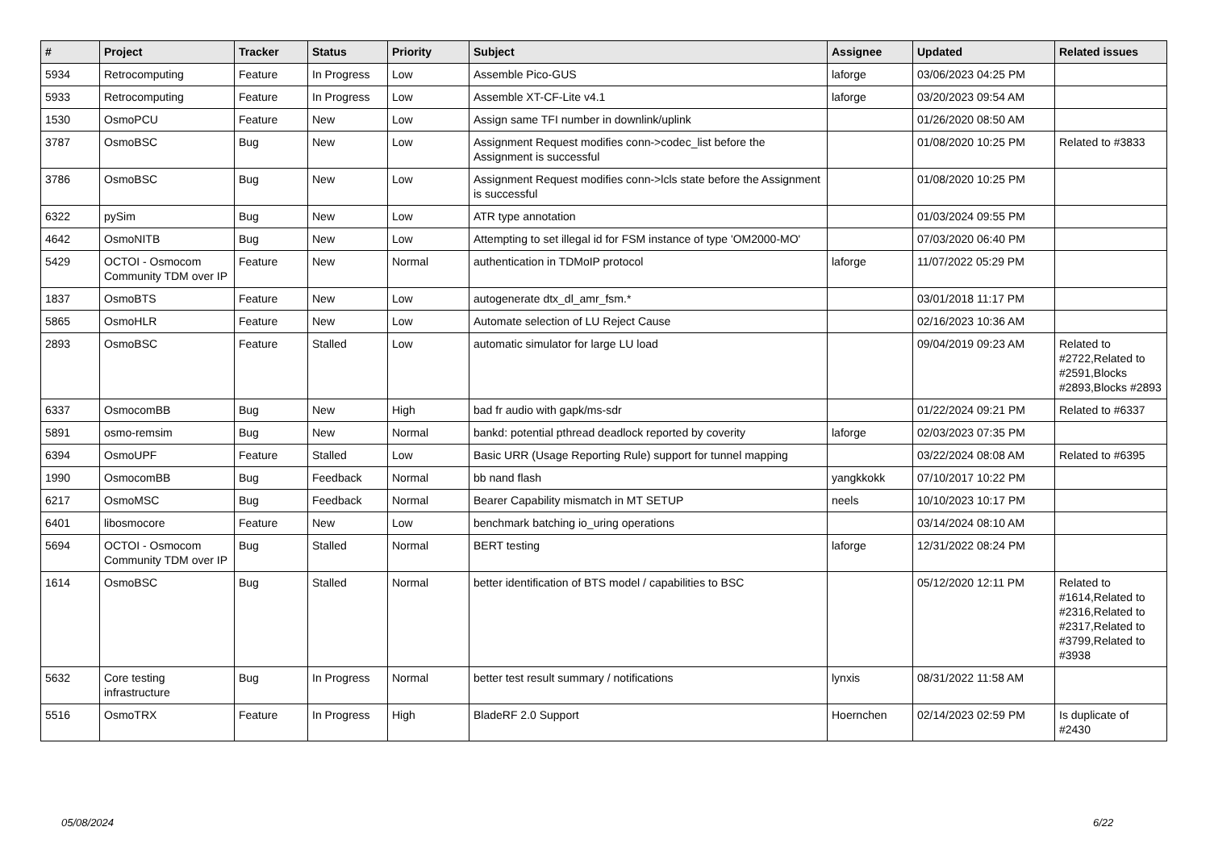| # | Project | Tracker | Status | Priority | Subject | Assignee | Updated | Related issues |
| --- | --- | --- | --- | --- | --- | --- | --- | --- |
| 5934 | Retrocomputing | Feature | In Progress | Low | Assemble Pico-GUS | laforge | 03/06/2023 04:25 PM | |
| 5933 | Retrocomputing | Feature | In Progress | Low | Assemble XT-CF-Lite v4.1 | laforge | 03/20/2023 09:54 AM | |
| 1530 | OsmoPCU | Feature | New | Low | Assign same TFI number in downlink/uplink | | 01/26/2020 08:50 AM | |
| 3787 | OsmoBSC | Bug | New | Low | Assignment Request modifies conn->codec_list before the Assignment is successful | | 01/08/2020 10:25 PM | Related to #3833 |
| 3786 | OsmoBSC | Bug | New | Low | Assignment Request modifies conn->lcls state before the Assignment is successful | | 01/08/2020 10:25 PM | |
| 6322 | pySim | Bug | New | Low | ATR type annotation | | 01/03/2024 09:55 PM | |
| 4642 | OsmoNITB | Bug | New | Low | Attempting to set illegal id for FSM instance of type 'OM2000-MO' | | 07/03/2020 06:40 PM | |
| 5429 | OCTOI - Osmocom Community TDM over IP | Feature | New | Normal | authentication in TDMoIP protocol | laforge | 11/07/2022 05:29 PM | |
| 1837 | OsmoBTS | Feature | New | Low | autogenerate dtx_dl_amr_fsm.* | | 03/01/2018 11:17 PM | |
| 5865 | OsmoHLR | Feature | New | Low | Automate selection of LU Reject Cause | | 02/16/2023 10:36 AM | |
| 2893 | OsmoBSC | Feature | Stalled | Low | automatic simulator for large LU load | | 09/04/2019 09:23 AM | Related to #2722,Related to #2591,Blocks #2893,Blocks #2893 |
| 6337 | OsmocomBB | Bug | New | High | bad fr audio with gapk/ms-sdr | | 01/22/2024 09:21 PM | Related to #6337 |
| 5891 | osmo-remsim | Bug | New | Normal | bankd: potential pthread deadlock reported by coverity | laforge | 02/03/2023 07:35 PM | |
| 6394 | OsmoUPF | Feature | Stalled | Low | Basic URR (Usage Reporting Rule) support for tunnel mapping | | 03/22/2024 08:08 AM | Related to #6395 |
| 1990 | OsmocomBB | Bug | Feedback | Normal | bb nand flash | yangkkokk | 07/10/2017 10:22 PM | |
| 6217 | OsmoMSC | Bug | Feedback | Normal | Bearer Capability mismatch in MT SETUP | neels | 10/10/2023 10:17 PM | |
| 6401 | libosmocore | Feature | New | Low | benchmark batching io_uring operations | | 03/14/2024 08:10 AM | |
| 5694 | OCTOI - Osmocom Community TDM over IP | Bug | Stalled | Normal | BERT testing | laforge | 12/31/2022 08:24 PM | |
| 1614 | OsmoBSC | Bug | Stalled | Normal | better identification of BTS model / capabilities to BSC | | 05/12/2020 12:11 PM | Related to #1614,Related to #2316,Related to #2317,Related to #3799,Related to #3938 |
| 5632 | Core testing infrastructure | Bug | In Progress | Normal | better test result summary / notifications | lynxis | 08/31/2022 11:58 AM | |
| 5516 | OsmoTRX | Feature | In Progress | High | BladeRF 2.0 Support | Hoernchen | 02/14/2023 02:59 PM | Is duplicate of #2430 |
05/08/2024 6/22